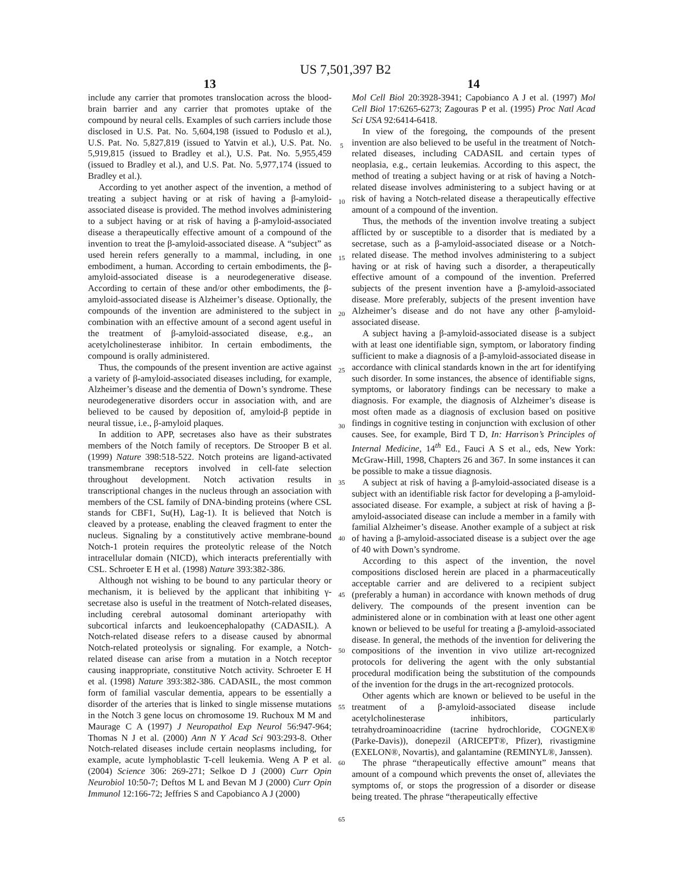US 7,501,397 B2
13
include any carrier that promotes translocation across the blood-brain barrier and any carrier that promotes uptake of the compound by neural cells. Examples of such carriers include those disclosed in U.S. Pat. No. 5,604,198 (issued to Poduslo et al.), U.S. Pat. No. 5,827,819 (issued to Yatvin et al.), U.S. Pat. No. 5,919,815 (issued to Bradley et al.), U.S. Pat. No. 5,955,459 (issued to Bradley et al.), and U.S. Pat. No. 5,977,174 (issued to Bradley et al.).
According to yet another aspect of the invention, a method of treating a subject having or at risk of having a β-amyloid-associated disease is provided. The method involves administering to a subject having or at risk of having a β-amyloid-associated disease a therapeutically effective amount of a compound of the invention to treat the β-amyloid-associated disease. A “subject” as used herein refers generally to a mammal, including, in one embodiment, a human. According to certain embodiments, the β-amyloid-associated disease is a neurodegenerative disease. According to certain of these and/or other embodiments, the β-amyloid-associated disease is Alzheimer’s disease. Optionally, the compounds of the invention are administered to the subject in combination with an effective amount of a second agent useful in the treatment of β-amyloid-associated disease, e.g., an acetylcholinesterase inhibitor. In certain embodiments, the compound is orally administered.
Thus, the compounds of the present invention are active against a variety of β-amyloid-associated diseases including, for example, Alzheimer’s disease and the dementia of Down’s syndrome. These neurodegenerative disorders occur in association with, and are believed to be caused by deposition of, amyloid-β peptide in neural tissue, i.e., β-amyloid plaques.
In addition to APP, secretases also have as their substrates members of the Notch family of receptors. De Strooper B et al. (1999) Nature 398:518-522. Notch proteins are ligand-activated transmembrane receptors involved in cell-fate selection throughout development. Notch activation results in transcriptional changes in the nucleus through an association with members of the CSL family of DNA-binding proteins (where CSL stands for CBF1, Su(H), Lag-1). It is believed that Notch is cleaved by a protease, enabling the cleaved fragment to enter the nucleus. Signaling by a constitutively active membrane-bound Notch-1 protein requires the proteolytic release of the Notch intracellular domain (NICD), which interacts preferentially with CSL. Schroeter E H et al. (1998) Nature 393:382-386.
Although not wishing to be bound to any particular theory or mechanism, it is believed by the applicant that inhibiting γ-secretase also is useful in the treatment of Notch-related diseases, including cerebral autosomal dominant arteriopathy with subcortical infarcts and leukoencephalopathy (CADASIL). A Notch-related disease refers to a disease caused by abnormal Notch-related proteolysis or signaling. For example, a Notch-related disease can arise from a mutation in a Notch receptor causing inappropriate, constitutive Notch activity. Schroeter E H et al. (1998) Nature 393:382-386. CADASIL, the most common form of familial vascular dementia, appears to be essentially a disorder of the arteries that is linked to single missense mutations in the Notch 3 gene locus on chromosome 19. Ruchoux M M and Maurage C A (1997) J Neuropathol Exp Neurol 56:947-964; Thomas N J et al. (2000) Ann N Y Acad Sci 903:293-8. Other Notch-related diseases include certain neoplasms including, for example, acute lymphoblastic T-cell leukemia. Weng A P et al. (2004) Science 306: 269-271; Selkoe D J (2000) Curr Opin Neurobiol 10:50-7; Deftos M L and Bevan M J (2000) Curr Opin Immunol 12:166-72; Jeffries S and Capobianco A J (2000)
5
10
15
20
25
30
35
40
45
50
55
60
65
14
Mol Cell Biol 20:3928-3941; Capobianco A J et al. (1997) Mol Cell Biol 17:6265-6273; Zagouras P et al. (1995) Proc Natl Acad Sci USA 92:6414-6418.
In view of the foregoing, the compounds of the present invention are also believed to be useful in the treatment of Notch-related diseases, including CADASIL and certain types of neoplasia, e.g., certain leukemias. According to this aspect, the method of treating a subject having or at risk of having a Notch-related disease involves administering to a subject having or at risk of having a Notch-related disease a therapeutically effective amount of a compound of the invention.
Thus, the methods of the invention involve treating a subject afflicted by or susceptible to a disorder that is mediated by a secretase, such as a β-amyloid-associated disease or a Notch-related disease. The method involves administering to a subject having or at risk of having such a disorder, a therapeutically effective amount of a compound of the invention. Preferred subjects of the present invention have a β-amyloid-associated disease. More preferably, subjects of the present invention have Alzheimer’s disease and do not have any other β-amyloid-associated disease.
A subject having a β-amyloid-associated disease is a subject with at least one identifiable sign, symptom, or laboratory finding sufficient to make a diagnosis of a β-amyloid-associated disease in accordance with clinical standards known in the art for identifying such disorder. In some instances, the absence of identifiable signs, symptoms, or laboratory findings can be necessary to make a diagnosis. For example, the diagnosis of Alzheimer’s disease is most often made as a diagnosis of exclusion based on positive findings in cognitive testing in conjunction with exclusion of other causes. See, for example, Bird T D, In: Harrison’s Principles of Internal Medicine, 14<sup>th</sup> Ed., Fauci A S et al., eds, New York: McGraw-Hill, 1998, Chapters 26 and 367. In some instances it can be possible to make a tissue diagnosis.
A subject at risk of having a β-amyloid-associated disease is a subject with an identifiable risk factor for developing a β-amyloid-associated disease. For example, a subject at risk of having a β-amyloid-associated disease can include a member in a family with familial Alzheimer’s disease. Another example of a subject at risk of having a β-amyloid-associated disease is a subject over the age of 40 with Down’s syndrome.
According to this aspect of the invention, the novel compositions disclosed herein are placed in a pharmaceutically acceptable carrier and are delivered to a recipient subject (preferably a human) in accordance with known methods of drug delivery. The compounds of the present invention can be administered alone or in combination with at least one other agent known or believed to be useful for treating a β-amyloid-associated disease. In general, the methods of the invention for delivering the compositions of the invention in vivo utilize art-recognized protocols for delivering the agent with the only substantial procedural modification being the substitution of the compounds of the invention for the drugs in the art-recognized protocols.
Other agents which are known or believed to be useful in the treatment of a β-amyloid-associated disease include acetylcholinesterase inhibitors, particularly tetrahydroaminoacridine (tacrine hydrochloride, COGNEX® (Parke-Davis)), donepezil (ARICEPT®, Pfizer), rivastigmine (EXELON®, Novartis), and galantamine (REMINYL®, Janssen).
The phrase “therapeutically effective amount” means that amount of a compound which prevents the onset of, alleviates the symptoms of, or stops the progression of a disorder or disease being treated. The phrase “therapeutically effective